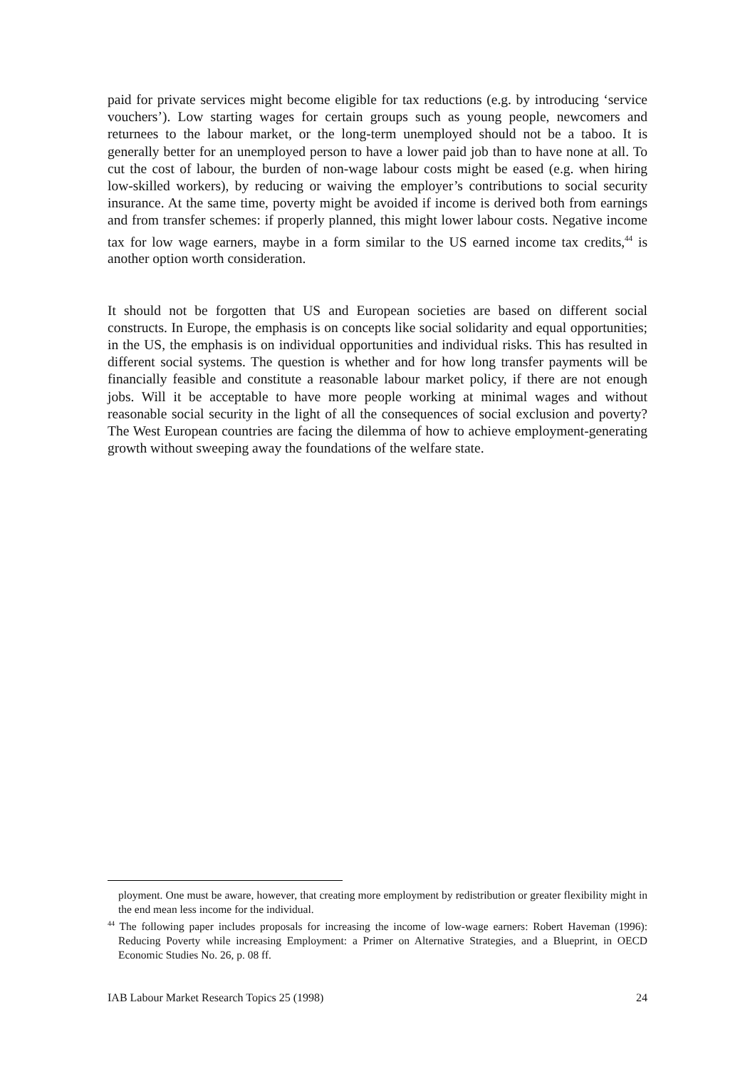paid for private services might become eligible for tax reductions (e.g. by introducing ‘service vouchers’). Low starting wages for certain groups such as young people, newcomers and returnees to the labour market, or the long-term unemployed should not be a taboo. It is generally better for an unemployed person to have a lower paid job than to have none at all. To cut the cost of labour, the burden of non-wage labour costs might be eased (e.g. when hiring low-skilled workers), by reducing or waiving the employer’s contributions to social security insurance. At the same time, poverty might be avoided if income is derived both from earnings and from transfer schemes: if properly planned, this might lower labour costs. Negative income tax for low wage earners, maybe in a form similar to the US earned income tax credits,<sup>44</sup> is another option worth consideration.
It should not be forgotten that US and European societies are based on different social constructs. In Europe, the emphasis is on concepts like social solidarity and equal opportunities; in the US, the emphasis is on individual opportunities and individual risks. This has resulted in different social systems. The question is whether and for how long transfer payments will be financially feasible and constitute a reasonable labour market policy, if there are not enough jobs. Will it be acceptable to have more people working at minimal wages and without reasonable social security in the light of all the consequences of social exclusion and poverty? The West European countries are facing the dilemma of how to achieve employment-generating growth without sweeping away the foundations of the welfare state.
ployment. One must be aware, however, that creating more employment by redistribution or greater flexibility might in the end mean less income for the individual.
<sup>44</sup> The following paper includes proposals for increasing the income of low-wage earners: Robert Haveman (1996): Reducing Poverty while increasing Employment: a Primer on Alternative Strategies, and a Blueprint, in OECD Economic Studies No. 26, p. 08 ff.
IAB Labour Market Research Topics 25 (1998) 24